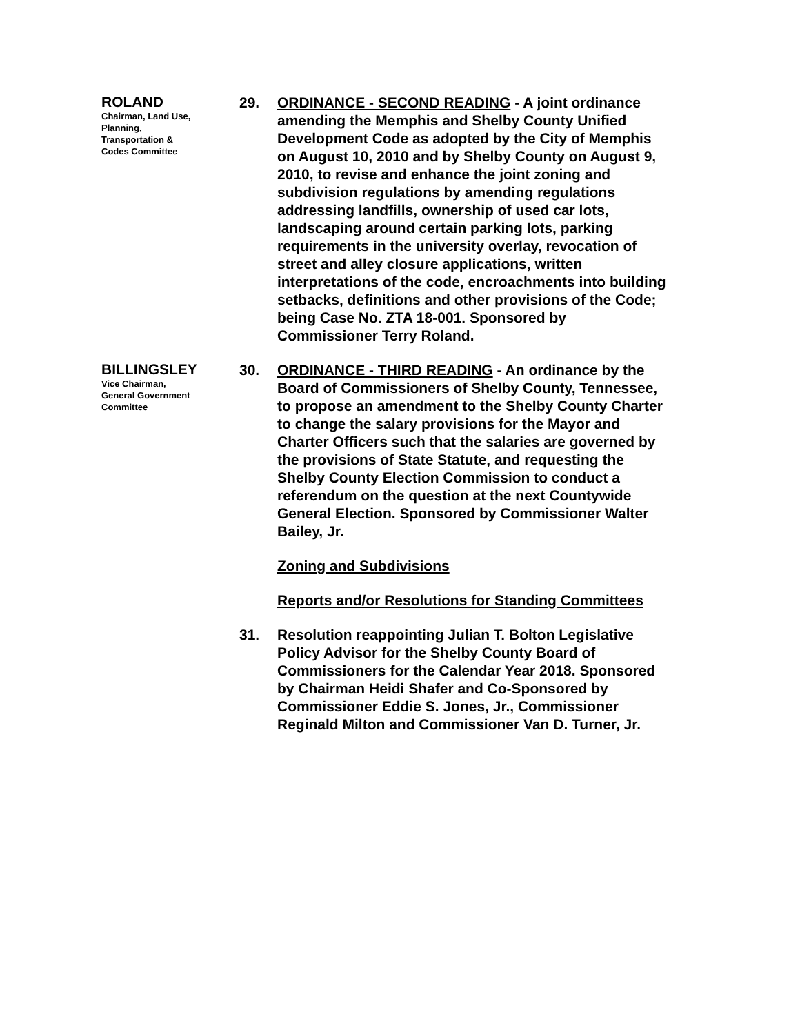ROLAND
Chairman, Land Use,
Planning,
Transportation &
Codes Committee
29. ORDINANCE - SECOND READING - A joint ordinance amending the Memphis and Shelby County Unified Development Code as adopted by the City of Memphis on August 10, 2010 and by Shelby County on August 9, 2010, to revise and enhance the joint zoning and subdivision regulations by amending regulations addressing landfills, ownership of used car lots, landscaping around certain parking lots, parking requirements in the university overlay, revocation of street and alley closure applications, written interpretations of the code, encroachments into building setbacks, definitions and other provisions of the Code; being Case No. ZTA 18-001. Sponsored by Commissioner Terry Roland.
BILLINGSLEY
Vice Chairman,
General Government
Committee
30. ORDINANCE - THIRD READING - An ordinance by the Board of Commissioners of Shelby County, Tennessee, to propose an amendment to the Shelby County Charter to change the salary provisions for the Mayor and Charter Officers such that the salaries are governed by the provisions of State Statute, and requesting the Shelby County Election Commission to conduct a referendum on the question at the next Countywide General Election. Sponsored by Commissioner Walter Bailey, Jr.
Zoning and Subdivisions
Reports and/or Resolutions for Standing Committees
31. Resolution reappointing Julian T. Bolton Legislative Policy Advisor for the Shelby County Board of Commissioners for the Calendar Year 2018. Sponsored by Chairman Heidi Shafer and Co-Sponsored by Commissioner Eddie S. Jones, Jr., Commissioner Reginald Milton and Commissioner Van D. Turner, Jr.